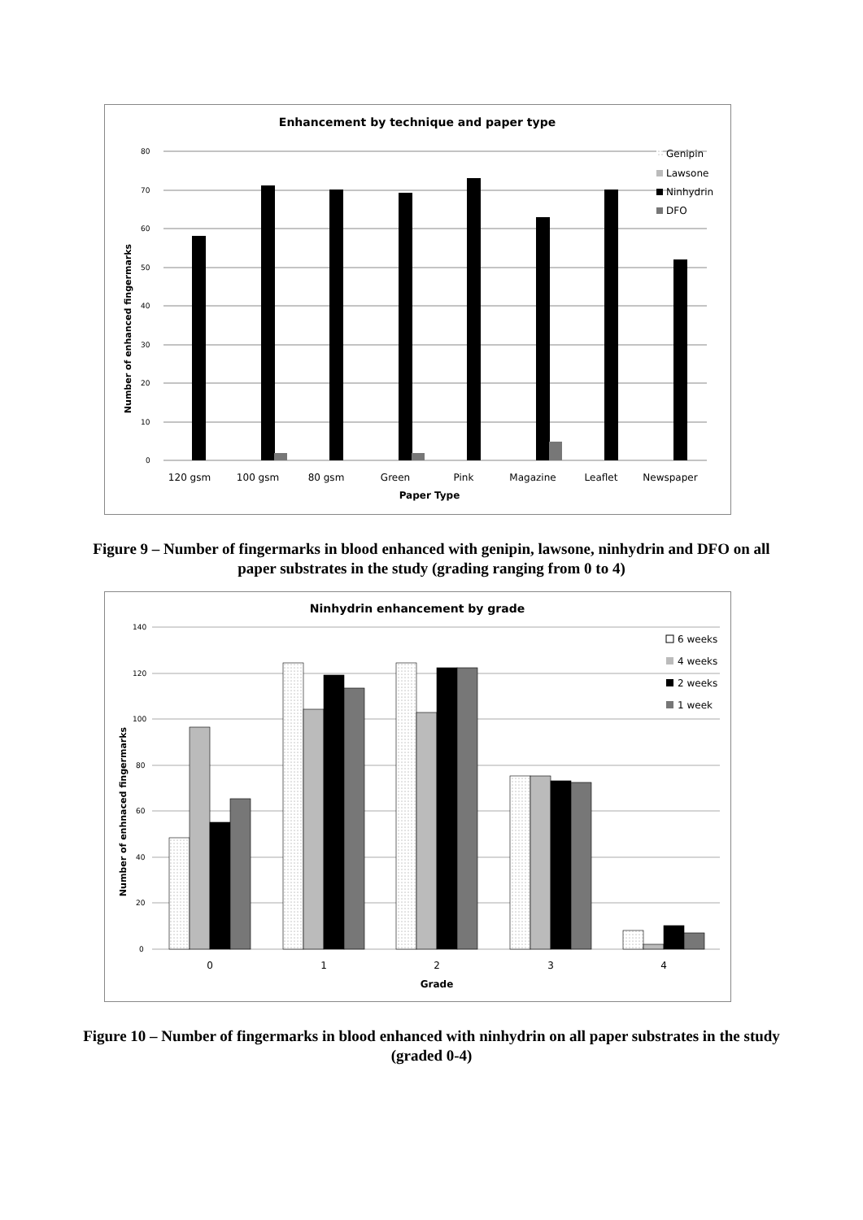Enhancement by technique and paper type
0
10
20
30
40
50
60
70
80
120 gsm
100 gsm
80 gsm
Green
Pink
Magazine
Leaflet
Newspaper
Paper Type
Number of enhanced fingermarks
Genipin
Lawsone
Ninhydrin
DFO
Figure 9 – Number of fingermarks in blood enhanced with genipin, lawsone, ninhydrin and DFO on all paper substrates in the study (grading ranging from 0 to 4)
Ninhydrin enhancement by grade
0
20
40
60
80
100
120
140
0
1
2
3
4
Grade
Number of enhnaced fingermarks
6 weeks
4 weeks
2 weeks
1 week
Figure 10 – Number of fingermarks in blood enhanced with ninhydrin on all paper substrates in the study (graded 0-4)